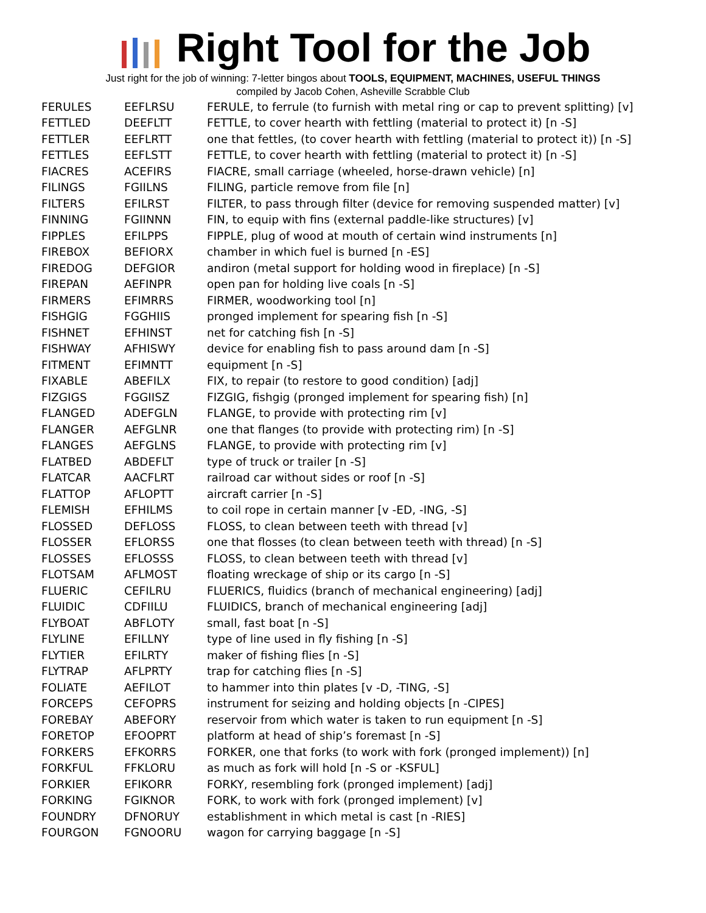Right Tool for the Job
Just right for the job of winning: 7-letter bingos about TOOLS, EQUIPMENT, MACHINES, USEFUL THINGS
compiled by Jacob Cohen, Asheville Scrabble Club
| FERULES | EEFLRSU | FERULE, to ferrule (to furnish with metal ring or cap to prevent splitting) [v] |
| FETTLED | DEEFLTT | FETTLE, to cover hearth with fettling (material to protect it) [n -S] |
| FETTLER | EEFLRTT | one that fettles, (to cover hearth with fettling (material to protect it)) [n -S] |
| FETTLES | EEFLSTT | FETTLE, to cover hearth with fettling (material to protect it) [n -S] |
| FIACRES | ACEFIRS | FIACRE, small carriage (wheeled, horse-drawn vehicle) [n] |
| FILINGS | FGIILNS | FILING, particle remove from file [n] |
| FILTERS | EFILRST | FILTER, to pass through filter (device for removing suspended matter) [v] |
| FINNING | FGIINNN | FIN, to equip with fins (external paddle-like structures) [v] |
| FIPPLES | EFILPPS | FIPPLE, plug of wood at mouth of certain wind instruments [n] |
| FIREBOX | BEFIORX | chamber in which fuel is burned [n -ES] |
| FIREDOG | DEFGIOR | andiron (metal support for holding wood in fireplace) [n -S] |
| FIREPAN | AEFINPR | open pan for holding live coals [n -S] |
| FIRMERS | EFIMRRS | FIRMER, woodworking tool [n] |
| FISHGIG | FGGHIIS | pronged implement for spearing fish [n -S] |
| FISHNET | EFHINST | net for catching fish [n -S] |
| FISHWAY | AFHISWY | device for enabling fish to pass around dam [n -S] |
| FITMENT | EFIMNTT | equipment [n -S] |
| FIXABLE | ABEFILX | FIX, to repair (to restore to good condition) [adj] |
| FIZGIGS | FGGIISZ | FIZGIG, fishgig (pronged implement for spearing fish) [n] |
| FLANGED | ADEFGLN | FLANGE, to provide with protecting rim [v] |
| FLANGER | AEFGLNR | one that flanges (to provide with protecting rim) [n -S] |
| FLANGES | AEFGLNS | FLANGE, to provide with protecting rim [v] |
| FLATBED | ABDEFLT | type of truck or trailer [n -S] |
| FLATCAR | AACFLRT | railroad car without sides or roof [n -S] |
| FLATTOP | AFLOPTT | aircraft carrier [n -S] |
| FLEMISH | EFHILMS | to coil rope in certain manner [v -ED, -ING, -S] |
| FLOSSED | DEFLOSS | FLOSS, to clean between teeth with thread [v] |
| FLOSSER | EFLORSS | one that flosses (to clean between teeth with thread) [n -S] |
| FLOSSES | EFLOSSS | FLOSS, to clean between teeth with thread [v] |
| FLOTSAM | AFLMOST | floating wreckage of ship or its cargo [n -S] |
| FLUERIC | CEFILRU | FLUERICS, fluidics (branch of mechanical engineering) [adj] |
| FLUIDIC | CDFIILU | FLUIDICS, branch of mechanical engineering [adj] |
| FLYBOAT | ABFLOTY | small, fast boat [n -S] |
| FLYLINE | EFILLNY | type of line used in fly fishing [n -S] |
| FLYTIER | EFILRTY | maker of fishing flies [n -S] |
| FLYTRAP | AFLPRTY | trap for catching flies [n -S] |
| FOLIATE | AEFILOT | to hammer into thin plates [v -D, -TING, -S] |
| FORCEPS | CEFOPRS | instrument for seizing and holding objects [n -CIPES] |
| FOREBAY | ABEFORY | reservoir from which water is taken to run equipment [n -S] |
| FORETOP | EFOOPRT | platform at head of ship’s foremast [n -S] |
| FORKERS | EFKORRS | FORKER, one that forks (to work with fork (pronged implement)) [n] |
| FORKFUL | FFKLORU | as much as fork will hold [n -S or -KSFUL] |
| FORKIER | EFIKORR | FORKY, resembling fork (pronged implement) [adj] |
| FORKING | FGIKNOR | FORK, to work with fork (pronged implement) [v] |
| FOUNDRY | DFNORUY | establishment in which metal is cast [n -RIES] |
| FOURGON | FGNOORU | wagon for carrying baggage [n -S] |